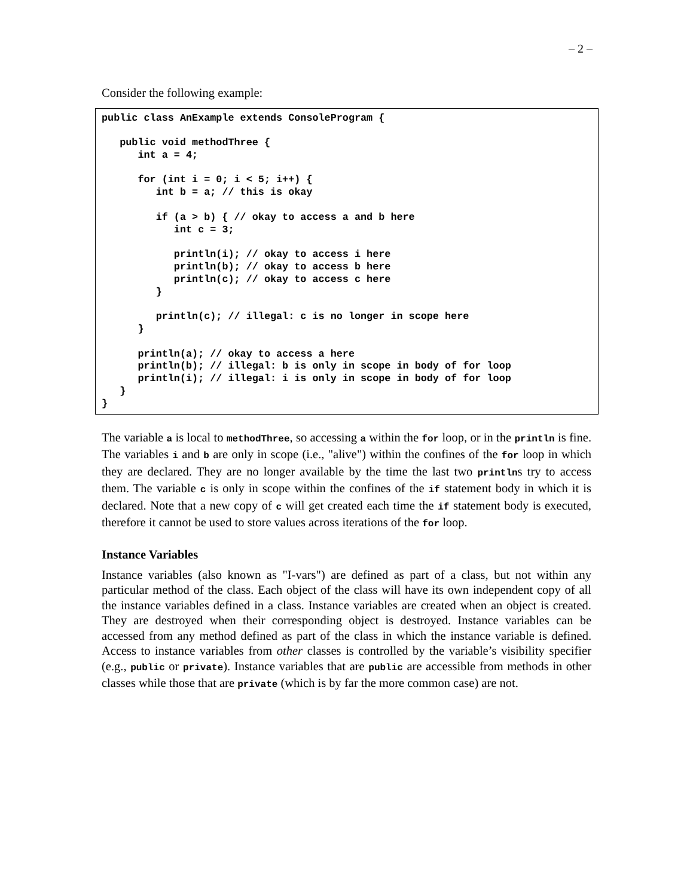– 2 –
Consider the following example:
public class AnExample extends ConsoleProgram {

   public void methodThree {
      int a = 4;

      for (int i = 0; i < 5; i++) {
         int b = a; // this is okay

         if (a > b) { // okay to access a and b here
            int c = 3;

            println(i); // okay to access i here
            println(b); // okay to access b here
            println(c); // okay to access c here
         }

         println(c); // illegal: c is no longer in scope here
      }

      println(a); // okay to access a here
      println(b); // illegal: b is only in scope in body of for loop
      println(i); // illegal: i is only in scope in body of for loop
   }
}
The variable a is local to methodThree, so accessing a within the for loop, or in the println is fine. The variables i and b are only in scope (i.e., "alive") within the confines of the for loop in which they are declared. They are no longer available by the time the last two printlns try to access them. The variable c is only in scope within the confines of the if statement body in which it is declared. Note that a new copy of c will get created each time the if statement body is executed, therefore it cannot be used to store values across iterations of the for loop.
Instance Variables
Instance variables (also known as "I-vars") are defined as part of a class, but not within any particular method of the class. Each object of the class will have its own independent copy of all the instance variables defined in a class. Instance variables are created when an object is created. They are destroyed when their corresponding object is destroyed. Instance variables can be accessed from any method defined as part of the class in which the instance variable is defined. Access to instance variables from other classes is controlled by the variable’s visibility specifier (e.g., public or private). Instance variables that are public are accessible from methods in other classes while those that are private (which is by far the more common case) are not.